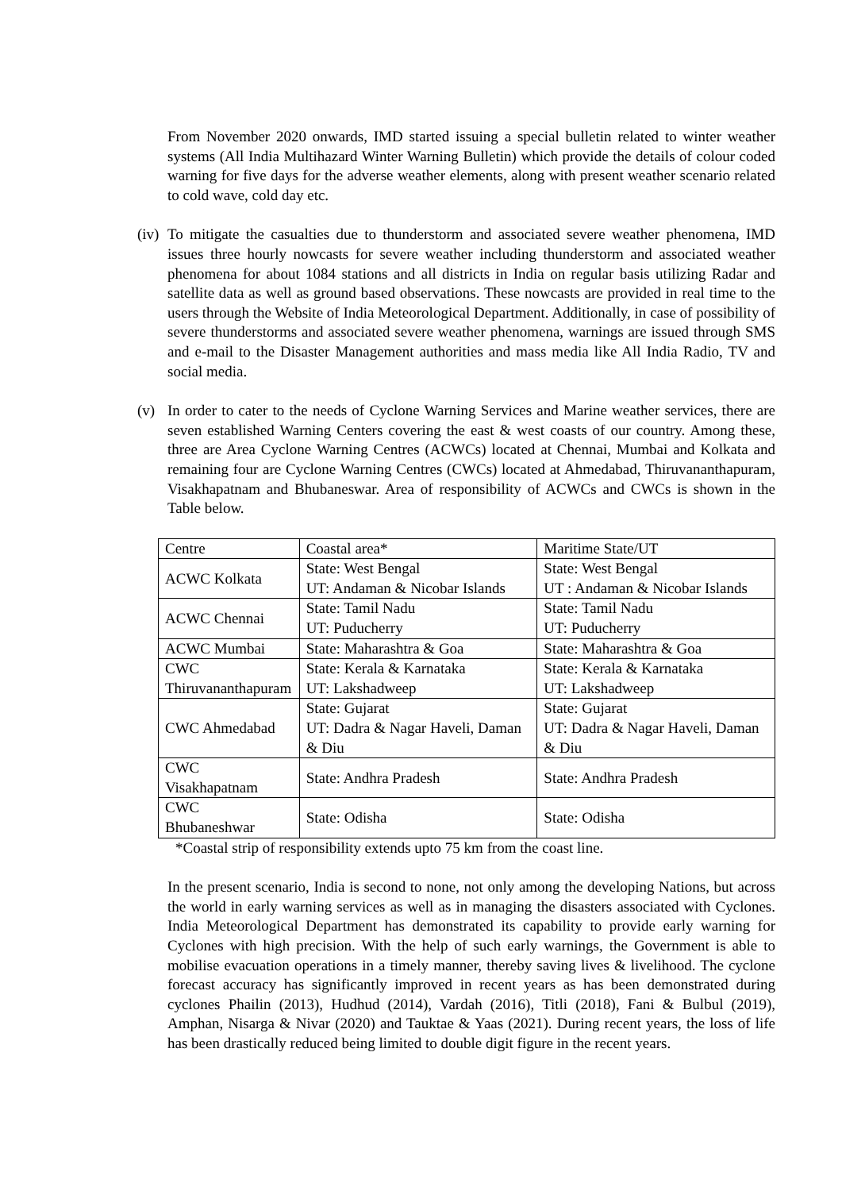From November 2020 onwards, IMD started issuing a special bulletin related to winter weather systems (All India Multihazard Winter Warning Bulletin) which provide the details of colour coded warning for five days for the adverse weather elements, along with present weather scenario related to cold wave, cold day etc.
(iv)
To mitigate the casualties due to thunderstorm and associated severe weather phenomena, IMD issues three hourly nowcasts for severe weather including thunderstorm and associated weather phenomena for about 1084 stations and all districts in India on regular basis utilizing Radar and satellite data as well as ground based observations. These nowcasts are provided in real time to the users through the Website of India Meteorological Department. Additionally, in case of possibility of severe thunderstorms and associated severe weather phenomena, warnings are issued through SMS and e-mail to the Disaster Management authorities and mass media like All India Radio, TV and social media.
(v) In order to cater to the needs of Cyclone Warning Services and Marine weather services, there are seven established Warning Centers covering the east & west coasts of our country. Among these, three are Area Cyclone Warning Centres (ACWCs) located at Chennai, Mumbai and Kolkata and remaining four are Cyclone Warning Centres (CWCs) located at Ahmedabad, Thiruvananthapuram, Visakhapatnam and Bhubaneswar. Area of responsibility of ACWCs and CWCs is shown in the Table below.
| Centre | Coastal area* | Maritime State/UT |
| ACWC Kolkata | State: West Bengal UT: Andaman & Nicobar Islands | State: West Bengal UT : Andaman & Nicobar Islands |
| ACWC Chennai | State: Tamil Nadu UT: Puducherry | State: Tamil Nadu UT: Puducherry |
| ACWC Mumbai | State: Maharashtra & Goa | State: Maharashtra & Goa |
| CWC Thiruvananthapuram | State: Kerala & Karnataka UT: Lakshadweep | State: Kerala & Karnataka UT: Lakshadweep |
| CWC Ahmedabad | State: Gujarat UT: Dadra & Nagar Haveli, Daman & Diu | State: Gujarat UT: Dadra & Nagar Haveli, Daman & Diu |
| CWC Visakhapatnam | State: Andhra Pradesh | State: Andhra Pradesh |
| CWC Bhubaneshwar | State: Odisha | State: Odisha |
*Coastal strip of responsibility extends upto 75 km from the coast line.
In the present scenario, India is second to none, not only among the developing Nations, but across the world in early warning services as well as in managing the disasters associated with Cyclones. India Meteorological Department has demonstrated its capability to provide early warning for Cyclones with high precision. With the help of such early warnings, the Government is able to mobilise evacuation operations in a timely manner, thereby saving lives & livelihood. The cyclone forecast accuracy has significantly improved in recent years as has been demonstrated during cyclones Phailin (2013), Hudhud (2014), Vardah (2016), Titli (2018), Fani & Bulbul (2019), Amphan, Nisarga & Nivar (2020) and Tauktae & Yaas (2021). During recent years, the loss of life has been drastically reduced being limited to double digit figure in the recent years.